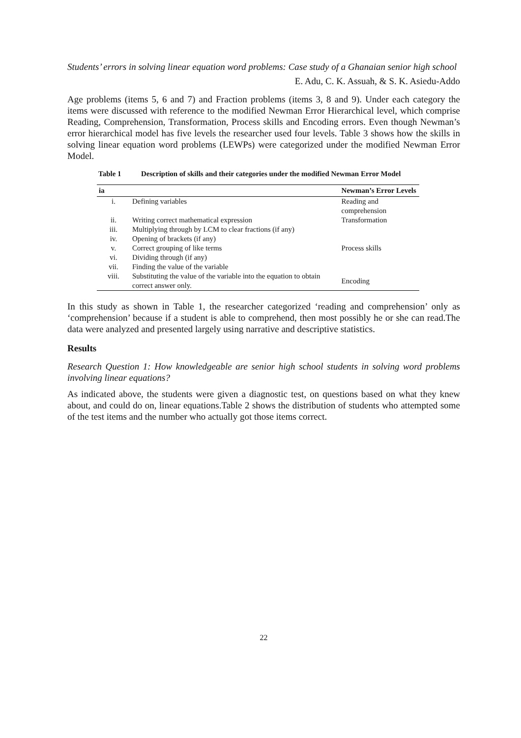Students’ errors in solving linear equation word problems: Case study of a Ghanaian senior high school
E. Adu, C. K. Assuah, & S. K. Asiedu-Addo
Age problems (items 5, 6 and 7) and Fraction problems (items 3, 8 and 9). Under each category the items were discussed with reference to the modified Newman Error Hierarchical level, which comprise Reading, Comprehension, Transformation, Process skills and Encoding errors. Even though Newman’s error hierarchical model has five levels the researcher used four levels. Table 3 shows how the skills in solving linear equation word problems (LEWPs) were categorized under the modified Newman Error Model.
Table 1 Description of skills and their categories under the modified Newman Error Model
| ia | | Newman’s Error Levels |
| --- | --- | --- |
| i. | Defining variables | Reading and comprehension |
| ii. | Writing correct mathematical expression | Transformation |
| iii. | Multiplying through by LCM to clear fractions (if any) | Process skills |
| iv. | Opening of brackets (if any) | |
| v. | Correct grouping of like terms | |
| vi. | Dividing through (if any) | |
| vii. | Finding the value of the variable | |
| viii. | Substituting the value of the variable into the equation to obtain correct answer only. | Encoding |
In this study as shown in Table 1, the researcher categorized ‘reading and comprehension’ only as ‘comprehension’ because if a student is able to comprehend, then most possibly he or she can read.The data were analyzed and presented largely using narrative and descriptive statistics.
Results
Research Question 1: How knowledgeable are senior high school students in solving word problems involving linear equations?
As indicated above, the students were given a diagnostic test, on questions based on what they knew about, and could do on, linear equations.Table 2 shows the distribution of students who attempted some of the test items and the number who actually got those items correct.
22